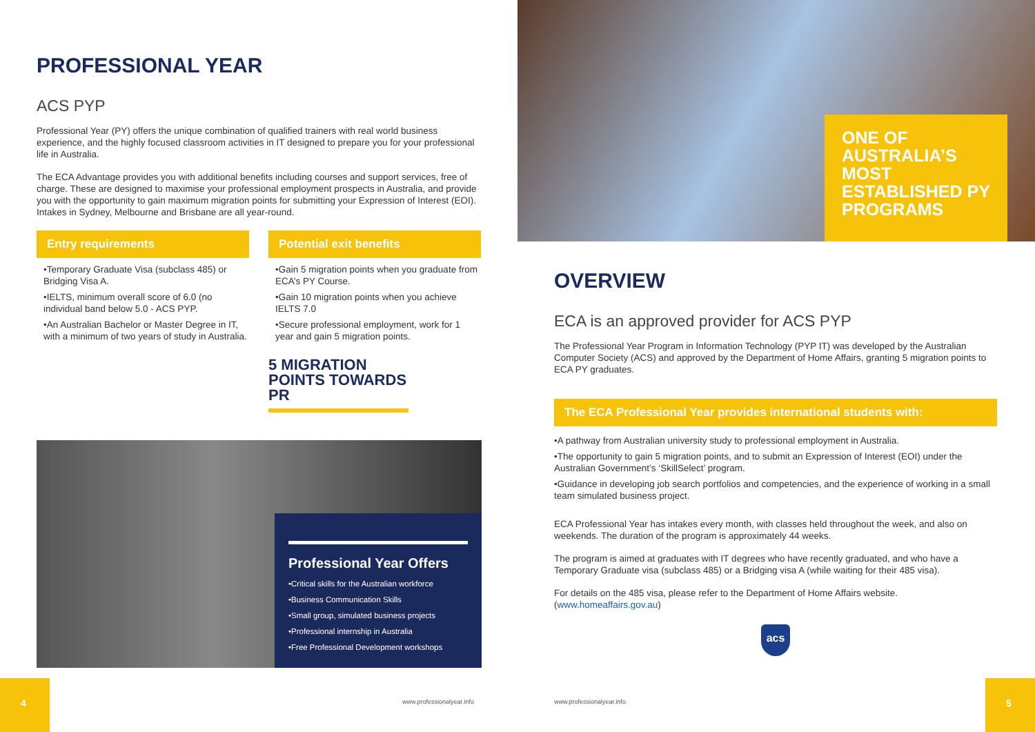PROFESSIONAL YEAR
ACS PYP
Professional Year (PY) offers the unique combination of qualified trainers with real world business experience, and the highly focused classroom activities in IT designed to prepare you for your professional life in Australia.
The ECA Advantage provides you with additional benefits including courses and support services, free of charge. These are designed to maximise your professional employment prospects in Australia, and provide you with the opportunity to gain maximum migration points for submitting your Expression of Interest (EOI). Intakes in Sydney, Melbourne and Brisbane are all year-round.
Entry requirements
•Temporary Graduate Visa (subclass 485) or Bridging Visa A.
•IELTS, minimum overall score of 6.0 (no individual band below 5.0 - ACS PYP.
•An Australian Bachelor or Master Degree in IT, with a minimum of two years of study in Australia.
Potential exit benefits
•Gain 5 migration points when you graduate from ECA’s PY Course.
•Gain 10 migration points when you achieve IELTS 7.0
•Secure professional employment, work for 1 year and gain 5 migration points.
5 MIGRATION POINTS TOWARDS PR
Professional Year Offers
•Critical skills for the Australian workforce
•Business Communication Skills
•Small group, simulated business projects
•Professional internship in Australia
•Free Professional Development workshops
4
www.professionalyear.info
ONE OF AUSTRALIA’S MOST ESTABLISHED PY PROGRAMS
OVERVIEW
ECA is an approved provider for ACS PYP
The Professional Year Program in Information Technology (PYP IT) was developed by the Australian Computer Society (ACS) and approved by the Department of Home Affairs, granting 5 migration points to ECA PY graduates.
The ECA Professional Year provides international students with:
•A pathway from Australian university study to professional employment in Australia.
•The opportunity to gain 5 migration points, and to submit an Expression of Interest (EOI) under the Australian Government’s ‘SkillSelect’ program.
•Guidance in developing job search portfolios and competencies, and the experience of working in a small team simulated business project.
ECA Professional Year has intakes every month, with classes held throughout the week, and also on weekends. The duration of the program is approximately 44 weeks.
The program is aimed at graduates with IT degrees who have recently graduated, and who have a Temporary Graduate visa (subclass 485) or a Bridging visa A (while waiting for their 485 visa).
For details on the 485 visa, please refer to the Department of Home Affairs website. (www.homeaffairs.gov.au)
acs
www.professionalyear.info
5